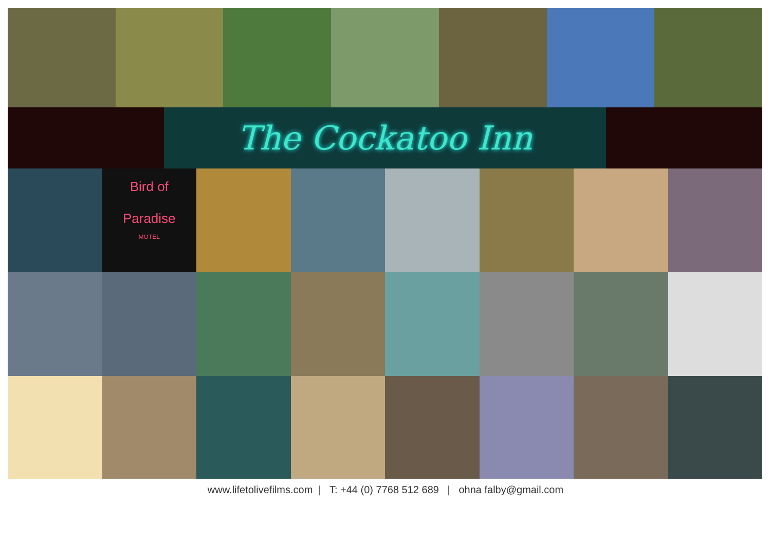The Cockatoo Inn
Bird of
Paradise
MOTEL
www.lifetolivefilms.com | T: +44 (0) 7768 512 689 | ohna falby@gmail.com